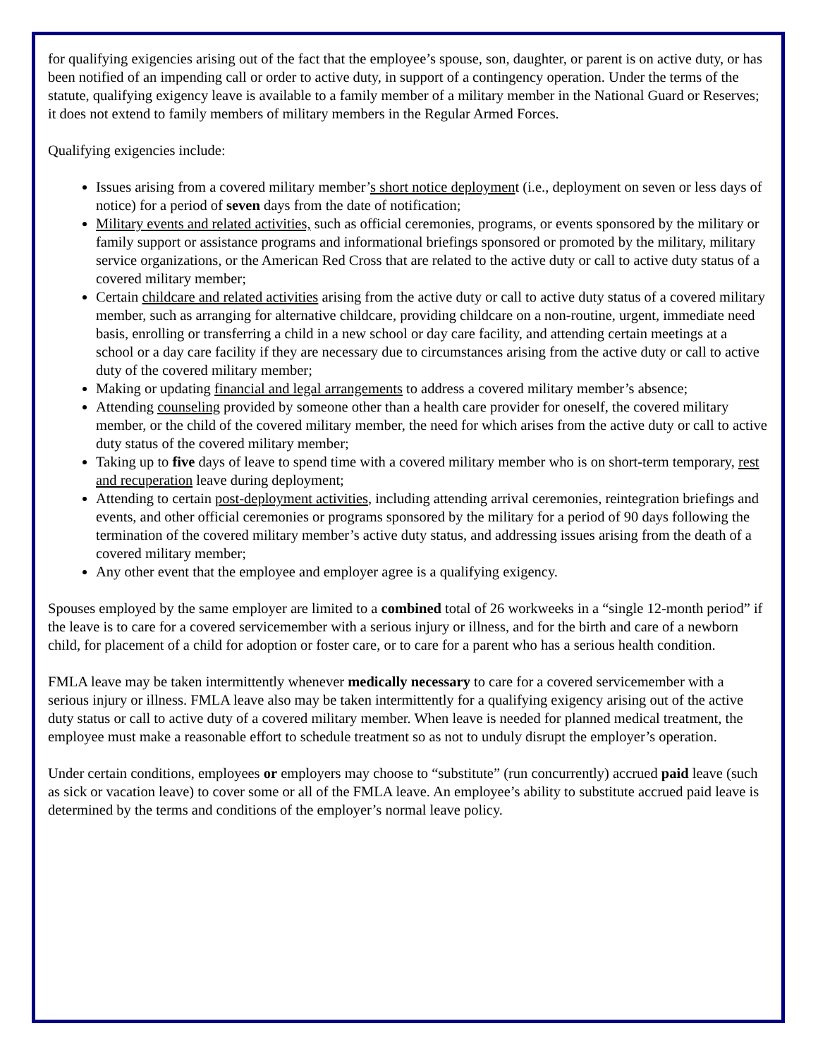for qualifying exigencies arising out of the fact that the employee’s spouse, son, daughter, or parent is on active duty, or has been notified of an impending call or order to active duty, in support of a contingency operation. Under the terms of the statute, qualifying exigency leave is available to a family member of a military member in the National Guard or Reserves; it does not extend to family members of military members in the Regular Armed Forces.
Qualifying exigencies include:
Issues arising from a covered military member’s short notice deployment (i.e., deployment on seven or less days of notice) for a period of seven days from the date of notification;
Military events and related activities, such as official ceremonies, programs, or events sponsored by the military or family support or assistance programs and informational briefings sponsored or promoted by the military, military service organizations, or the American Red Cross that are related to the active duty or call to active duty status of a covered military member;
Certain childcare and related activities arising from the active duty or call to active duty status of a covered military member, such as arranging for alternative childcare, providing childcare on a non-routine, urgent, immediate need basis, enrolling or transferring a child in a new school or day care facility, and attending certain meetings at a school or a day care facility if they are necessary due to circumstances arising from the active duty or call to active duty of the covered military member;
Making or updating financial and legal arrangements to address a covered military member’s absence;
Attending counseling provided by someone other than a health care provider for oneself, the covered military member, or the child of the covered military member, the need for which arises from the active duty or call to active duty status of the covered military member;
Taking up to five days of leave to spend time with a covered military member who is on short-term temporary, rest and recuperation leave during deployment;
Attending to certain post-deployment activities, including attending arrival ceremonies, reintegration briefings and events, and other official ceremonies or programs sponsored by the military for a period of 90 days following the termination of the covered military member’s active duty status, and addressing issues arising from the death of a covered military member;
Any other event that the employee and employer agree is a qualifying exigency.
Spouses employed by the same employer are limited to a combined total of 26 workweeks in a “single 12-month period” if the leave is to care for a covered servicemember with a serious injury or illness, and for the birth and care of a newborn child, for placement of a child for adoption or foster care, or to care for a parent who has a serious health condition.
FMLA leave may be taken intermittently whenever medically necessary to care for a covered servicemember with a serious injury or illness. FMLA leave also may be taken intermittently for a qualifying exigency arising out of the active duty status or call to active duty of a covered military member. When leave is needed for planned medical treatment, the employee must make a reasonable effort to schedule treatment so as not to unduly disrupt the employer’s operation.
Under certain conditions, employees or employers may choose to “substitute” (run concurrently) accrued paid leave (such as sick or vacation leave) to cover some or all of the FMLA leave. An employee’s ability to substitute accrued paid leave is determined by the terms and conditions of the employer’s normal leave policy.